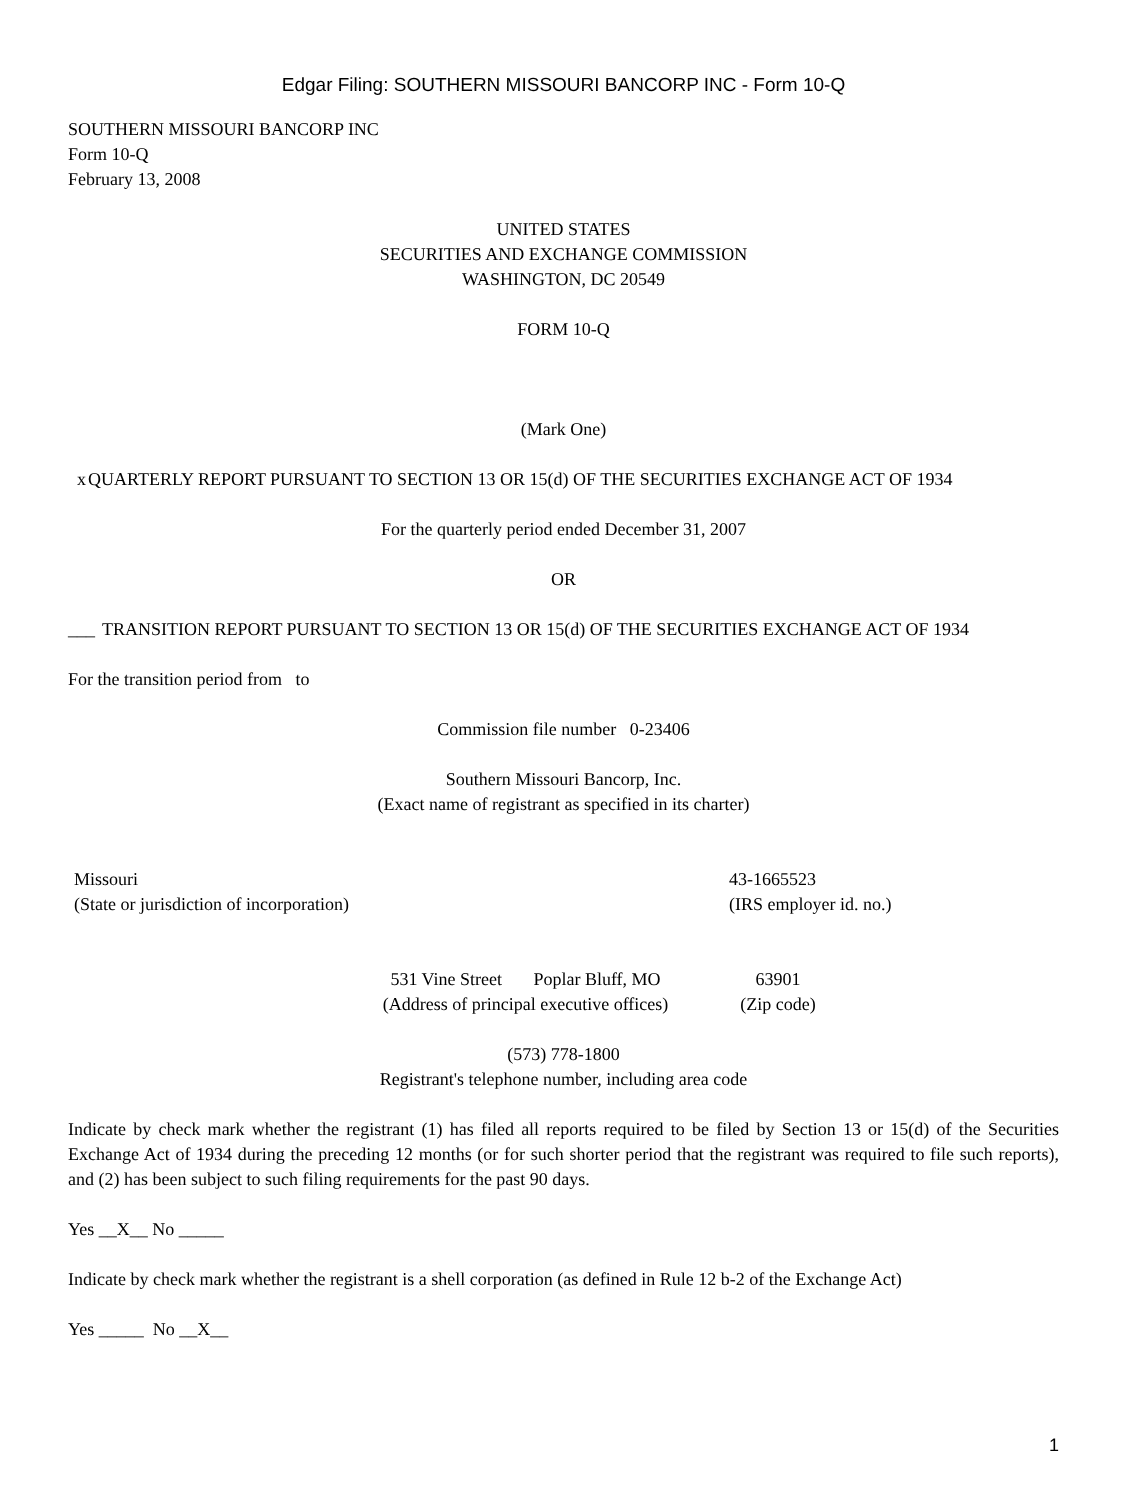Edgar Filing: SOUTHERN MISSOURI BANCORP INC - Form 10-Q
SOUTHERN MISSOURI BANCORP INC
Form 10-Q
February 13, 2008
UNITED STATES
SECURITIES AND EXCHANGE COMMISSION
WASHINGTON, DC 20549
FORM 10-Q
(Mark One)
x QUARTERLY REPORT PURSUANT TO SECTION 13 OR 15(d) OF THE SECURITIES EXCHANGE ACT OF 1934
For the quarterly period ended December 31, 2007
OR
___ TRANSITION REPORT PURSUANT TO SECTION 13 OR 15(d) OF THE SECURITIES EXCHANGE ACT OF 1934
For the transition period from to
Commission file number 0-23406
Southern Missouri Bancorp, Inc.
(Exact name of registrant as specified in its charter)
Missouri
(State or jurisdiction of incorporation)
43-1665523
(IRS employer id. no.)
531 Vine Street Poplar Bluff, MO
(Address of principal executive offices)
63901
(Zip code)
(573) 778-1800
Registrant's telephone number, including area code
Indicate by check mark whether the registrant (1) has filed all reports required to be filed by Section 13 or 15(d) of the Securities Exchange Act of 1934 during the preceding 12 months (or for such shorter period that the registrant was required to file such reports), and (2) has been subject to such filing requirements for the past 90 days.
Yes __X__ No _____
Indicate by check mark whether the registrant is a shell corporation (as defined in Rule 12 b-2 of the Exchange Act)
Yes _____ No __X__
1